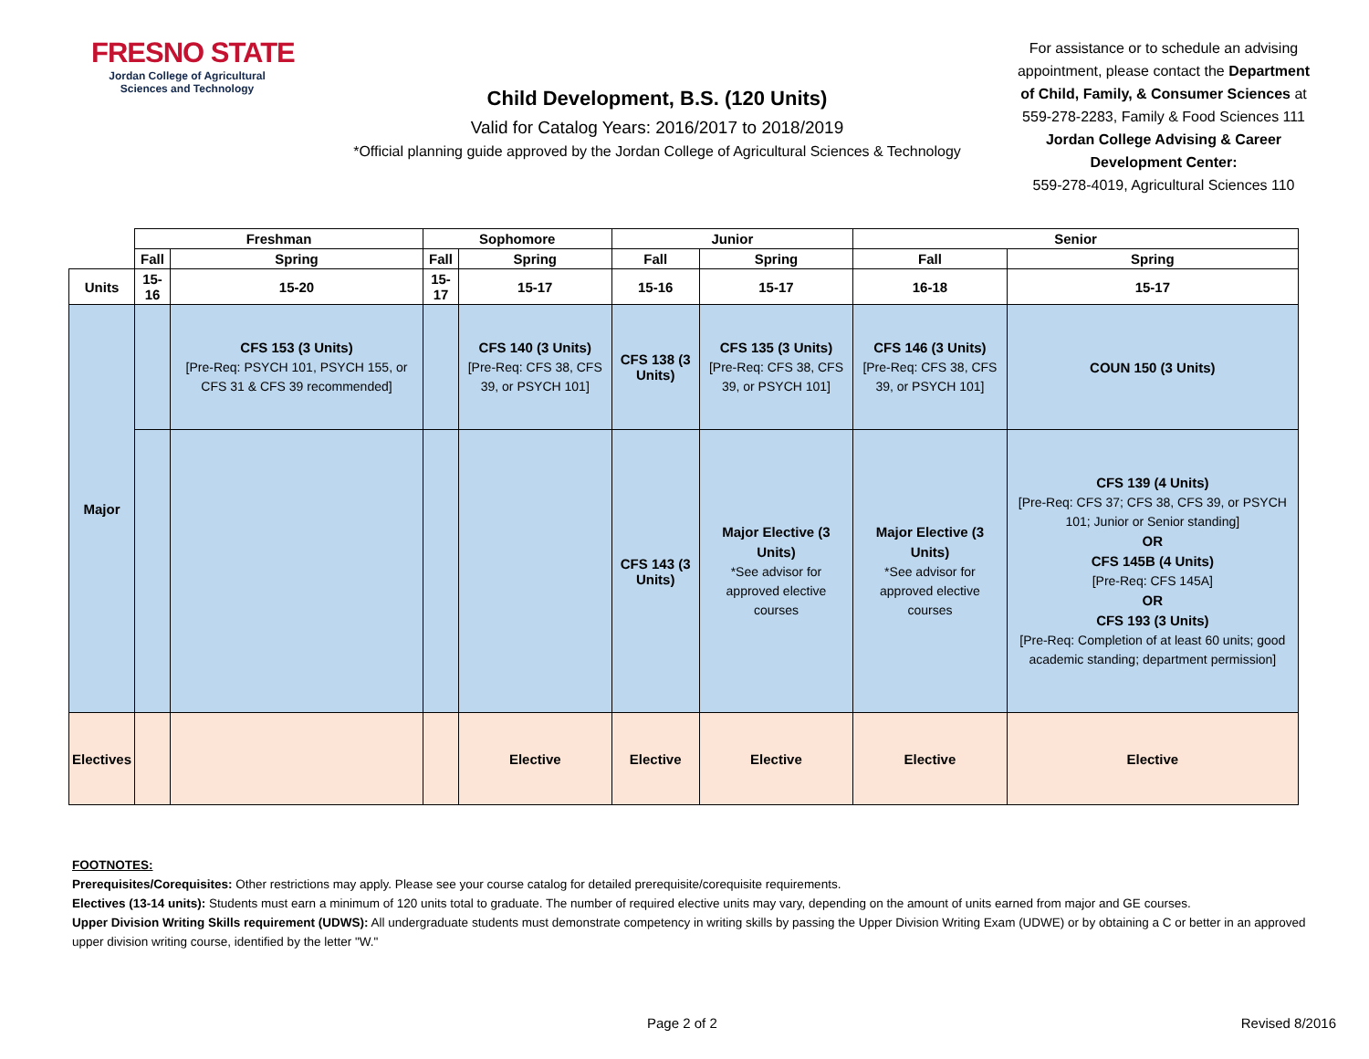FRESNO STATE
Jordan College of Agricultural Sciences and Technology
Child Development, B.S. (120 Units)
Valid for Catalog Years: 2016/2017 to 2018/2019
*Official planning guide approved by the Jordan College of Agricultural Sciences & Technology
For assistance or to schedule an advising appointment, please contact the Department of Child, Family, & Consumer Sciences at 559-278-2283, Family & Food Sciences 111
Jordan College Advising & Career Development Center:
559-278-4019, Agricultural Sciences 110
| | Freshman | | Sophomore | | Junior | | Senior | |
| --- | --- | --- | --- | --- | --- | --- | --- | --- |
| | Fall | Spring | Fall | Spring | Fall | Spring | Fall | Spring |
| Units | 15-16 | 15-20 | 15-17 | 15-17 | 15-16 | 15-17 | 16-18 | 15-17 |
| Major | | CFS 153 (3 Units) [Pre-Req: PSYCH 101, PSYCH 155, or CFS 31 & CFS 39 recommended] | | CFS 140 (3 Units) [Pre-Req: CFS 38, CFS 39, or PSYCH 101] | CFS 138 (3 Units) | CFS 135 (3 Units) [Pre-Req: CFS 38, CFS 39, or PSYCH 101] | CFS 146 (3 Units) [Pre-Req: CFS 38, CFS 39, or PSYCH 101] | COUN 150 (3 Units) |
| | | | | | CFS 143 (3 Units) | Major Elective (3 Units) *See advisor for approved elective courses | Major Elective (3 Units) *See advisor for approved elective courses | CFS 139 (4 Units) [Pre-Req: CFS 37; CFS 38, CFS 39, or PSYCH 101; Junior or Senior standing] OR CFS 145B (4 Units) [Pre-Req: CFS 145A] OR CFS 193 (3 Units) [Pre-Req: Completion of at least 60 units; good academic standing; department permission] |
| Electives | | | | Elective | Elective | Elective | Elective | Elective |
FOOTNOTES:
Prerequisites/Corequisites: Other restrictions may apply. Please see your course catalog for detailed prerequisite/corequisite requirements.
Electives (13-14 units): Students must earn a minimum of 120 units total to graduate. The number of required elective units may vary, depending on the amount of units earned from major and GE courses.
Upper Division Writing Skills requirement (UDWS): All undergraduate students must demonstrate competency in writing skills by passing the Upper Division Writing Exam (UDWE) or by obtaining a C or better in an approved upper division writing course, identified by the letter "W."
Page 2 of 2 Revised 8/2016